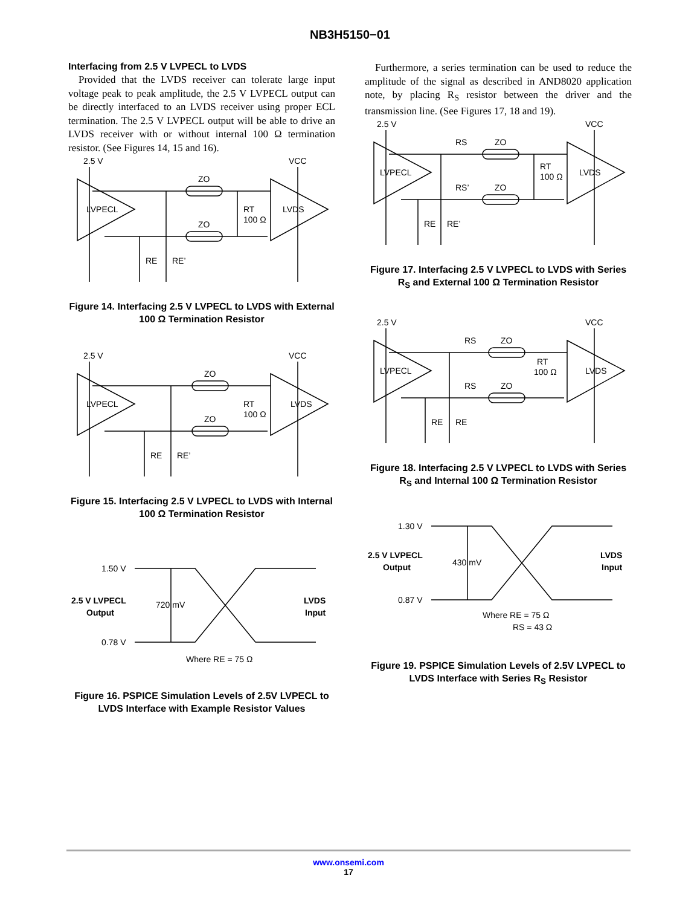NB3H5150−01
Interfacing from 2.5 V LVPECL to LVDS
Provided that the LVDS receiver can tolerate large input voltage peak to peak amplitude, the 2.5 V LVPECL output can be directly interfaced to an LVDS receiver using proper ECL termination. The 2.5 V LVPECL output will be able to drive an LVDS receiver with or without internal 100 Ω termination resistor. (See Figures 14, 15 and 16).
2.5 V
VCC
ZO
ZO
RT
100 Ω
LVPECL
LVDS
RE
RE’
Figure 14. Interfacing 2.5 V LVPECL to LVDS with External 100 Ω Termination Resistor
2.5 V
VCC
ZO
ZO
RT
100 Ω
LVPECL
LVDS
RE
RE’
Figure 15. Interfacing 2.5 V LVPECL to LVDS with Internal 100 Ω Termination Resistor
1.50 V
0.78 V
2.5 V LVPECL
Output
LVDS
Input
720 mV
Where RE = 75 Ω
Figure 16. PSPICE Simulation Levels of 2.5V LVPECL to LVDS Interface with Example Resistor Values
Furthermore, a series termination can be used to reduce the amplitude of the signal as described in AND8020 application note, by placing R<sub>S</sub> resistor between the driver and the transmission line. (See Figures 17, 18 and 19).
2.5 V
VCC
RS
ZO
RS’
ZO
RT
100 Ω
LVPECL
LVDS
RE
RE’
Figure 17. Interfacing 2.5 V LVPECL to LVDS with Series R<sub>S</sub> and External 100 Ω Termination Resistor
2.5 V
VCC
RS
ZO
RS
ZO
RT
100 Ω
LVPECL
LVDS
RE
RE
Figure 18. Interfacing 2.5 V LVPECL to LVDS with Series R<sub>S</sub> and Internal 100 Ω Termination Resistor
1.30 V
0.87 V
2.5 V LVPECL
Output
LVDS
Input
430 mV
Where RE = 75 Ω
RS = 43 Ω
Figure 19. PSPICE Simulation Levels of 2.5V LVPECL to LVDS Interface with Series R<sub>S</sub> Resistor
www.onsemi.com
17